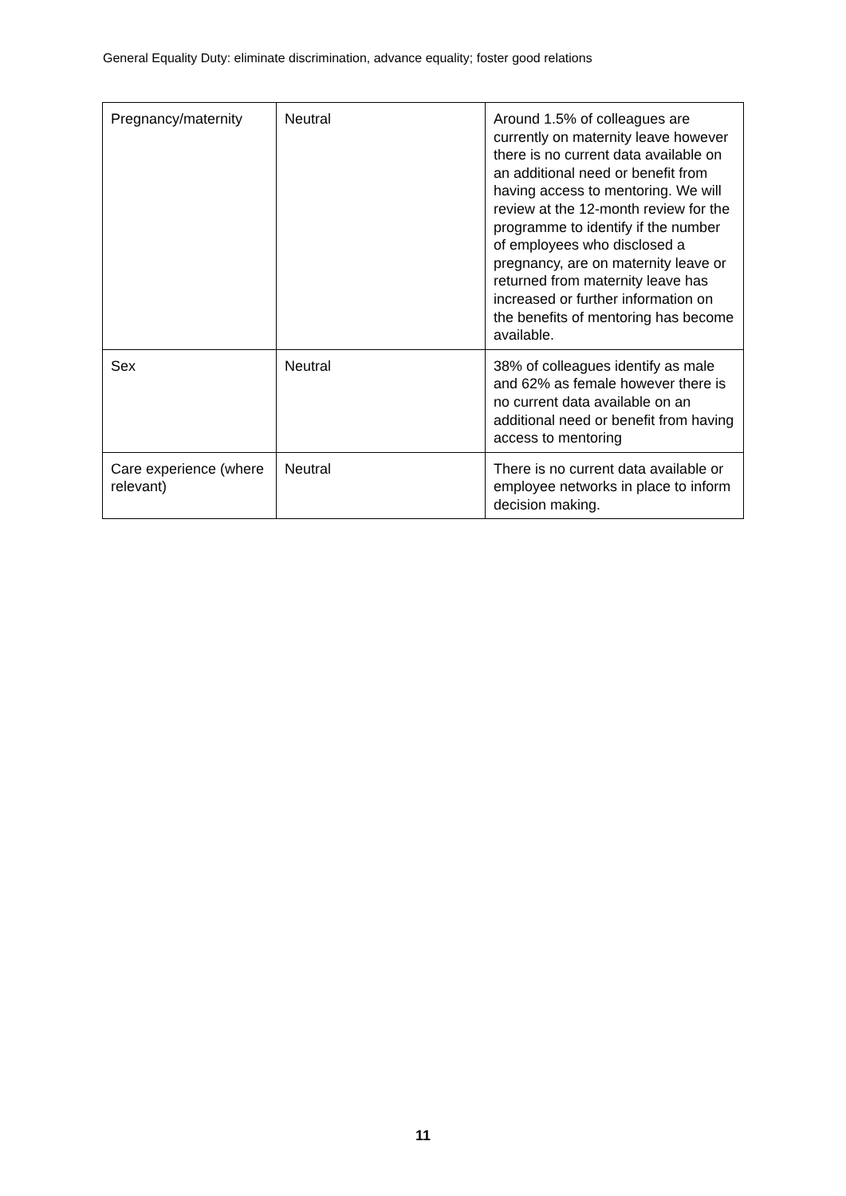General Equality Duty: eliminate discrimination, advance equality; foster good relations
| Pregnancy/maternity | Neutral | Around 1.5% of colleagues are currently on maternity leave however there is no current data available on an additional need or benefit from having access to mentoring. We will review at the 12-month review for the programme to identify if the number of employees who disclosed a pregnancy, are on maternity leave or returned from maternity leave has increased or further information on the benefits of mentoring has become available. |
| Sex | Neutral | 38% of colleagues identify as male and 62% as female however there is no current data available on an additional need or benefit from having access to mentoring |
| Care experience (where relevant) | Neutral | There is no current data available or employee networks in place to inform decision making. |
11